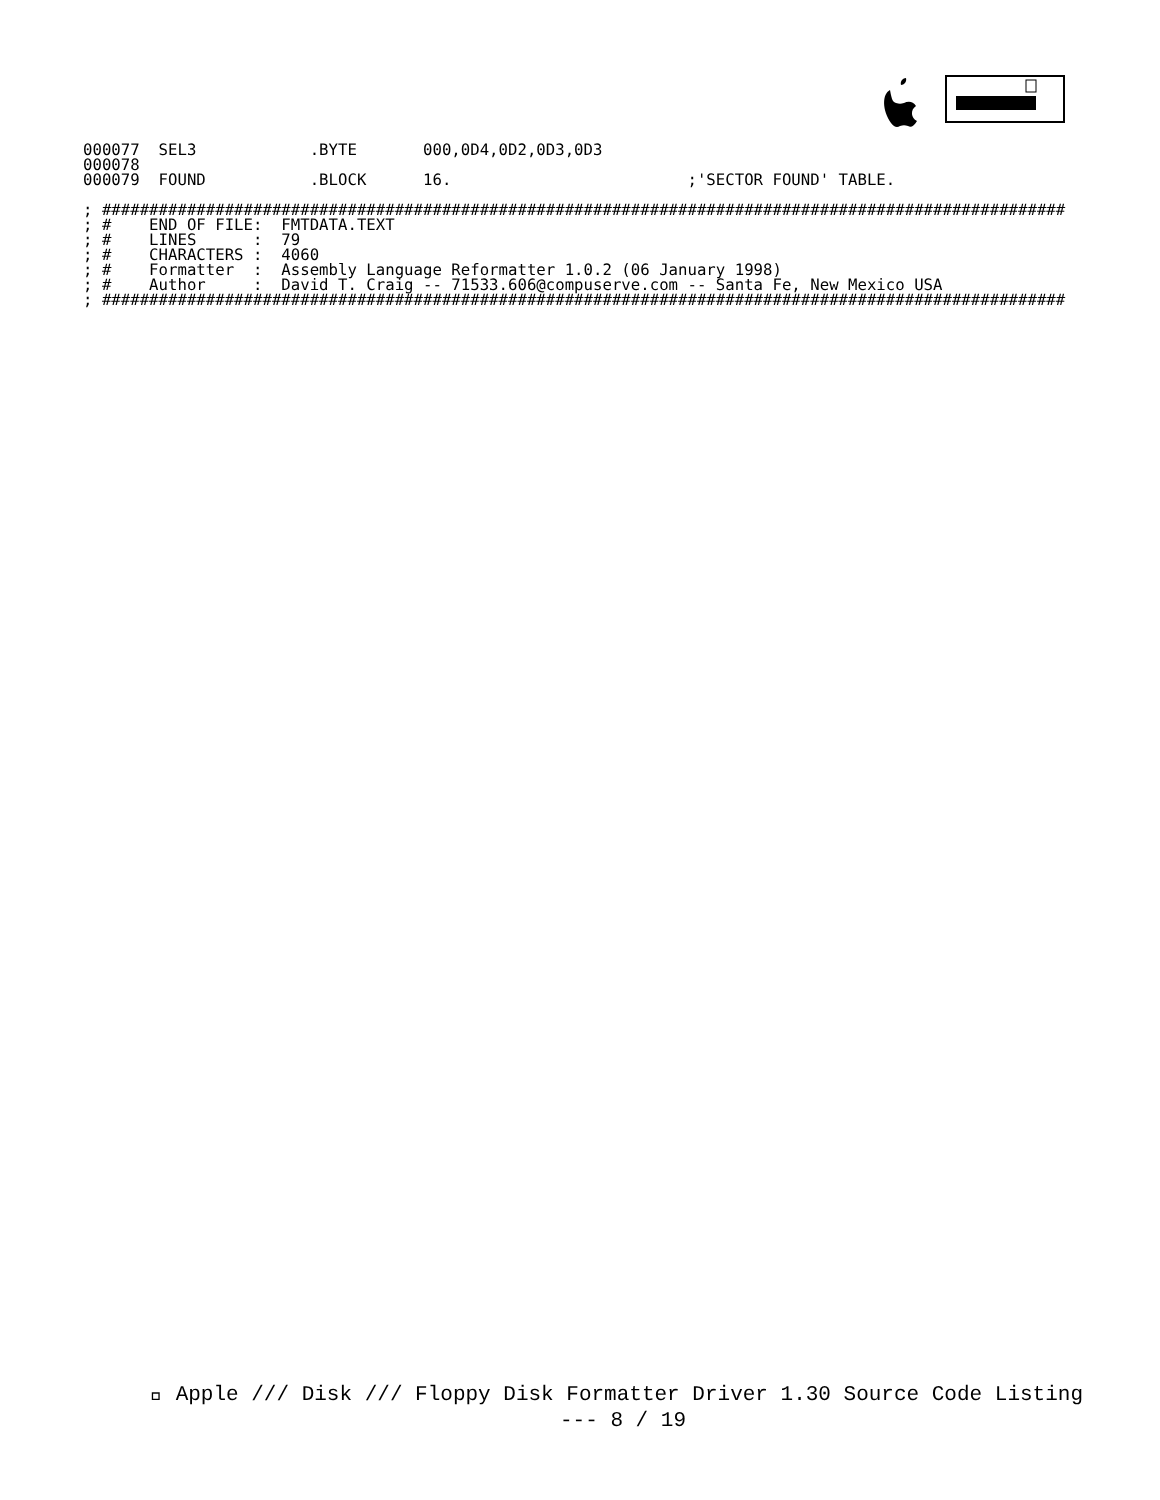000077  SEL3            .BYTE       000,0D4,0D2,0D3,0D3
000078
000079  FOUND           .BLOCK      16.                         ;'SECTOR FOUND' TABLE.

; ######################################################################################################
; #    END OF FILE:  FMTDATA.TEXT
; #    LINES      :  79
; #    CHARACTERS :  4060
; #    Formatter  :  Assembly Language Reformatter 1.0.2 (06 January 1998)
; #    Author     :  David T. Craig -- 71533.606@compuserve.com -- Santa Fe, New Mexico USA
; ######################################################################################################
 Apple /// Disk /// Floppy Disk Formatter Driver 1.30 Source Code Listing
--- 8 / 19